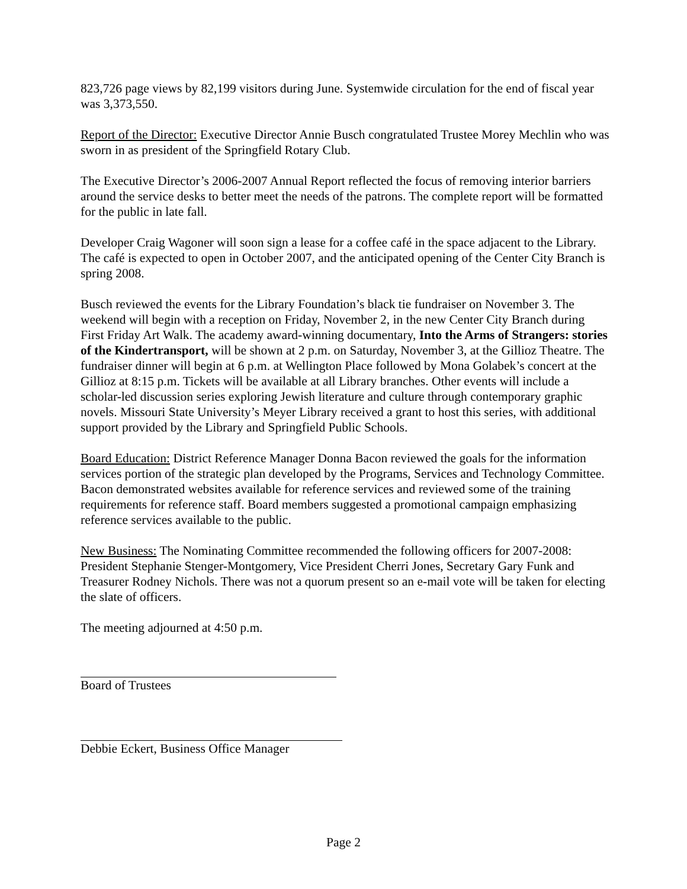823,726 page views by 82,199 visitors during June. Systemwide circulation for the end of fiscal year was 3,373,550.
Report of the Director: Executive Director Annie Busch congratulated Trustee Morey Mechlin who was sworn in as president of the Springfield Rotary Club.
The Executive Director’s 2006-2007 Annual Report reflected the focus of removing interior barriers around the service desks to better meet the needs of the patrons. The complete report will be formatted for the public in late fall.
Developer Craig Wagoner will soon sign a lease for a coffee café in the space adjacent to the Library. The café is expected to open in October 2007, and the anticipated opening of the Center City Branch is spring 2008.
Busch reviewed the events for the Library Foundation’s black tie fundraiser on November 3. The weekend will begin with a reception on Friday, November 2, in the new Center City Branch during First Friday Art Walk. The academy award-winning documentary, Into the Arms of Strangers: stories of the Kindertransport, will be shown at 2 p.m. on Saturday, November 3, at the Gillioz Theatre. The fundraiser dinner will begin at 6 p.m. at Wellington Place followed by Mona Golabek’s concert at the Gillioz at 8:15 p.m. Tickets will be available at all Library branches. Other events will include a scholar-led discussion series exploring Jewish literature and culture through contemporary graphic novels. Missouri State University’s Meyer Library received a grant to host this series, with additional support provided by the Library and Springfield Public Schools.
Board Education: District Reference Manager Donna Bacon reviewed the goals for the information services portion of the strategic plan developed by the Programs, Services and Technology Committee. Bacon demonstrated websites available for reference services and reviewed some of the training requirements for reference staff. Board members suggested a promotional campaign emphasizing reference services available to the public.
New Business: The Nominating Committee recommended the following officers for 2007-2008: President Stephanie Stenger-Montgomery, Vice President Cherri Jones, Secretary Gary Funk and Treasurer Rodney Nichols. There was not a quorum present so an e-mail vote will be taken for electing the slate of officers.
The meeting adjourned at 4:50 p.m.
Board of Trustees
Debbie Eckert, Business Office Manager
Page 2